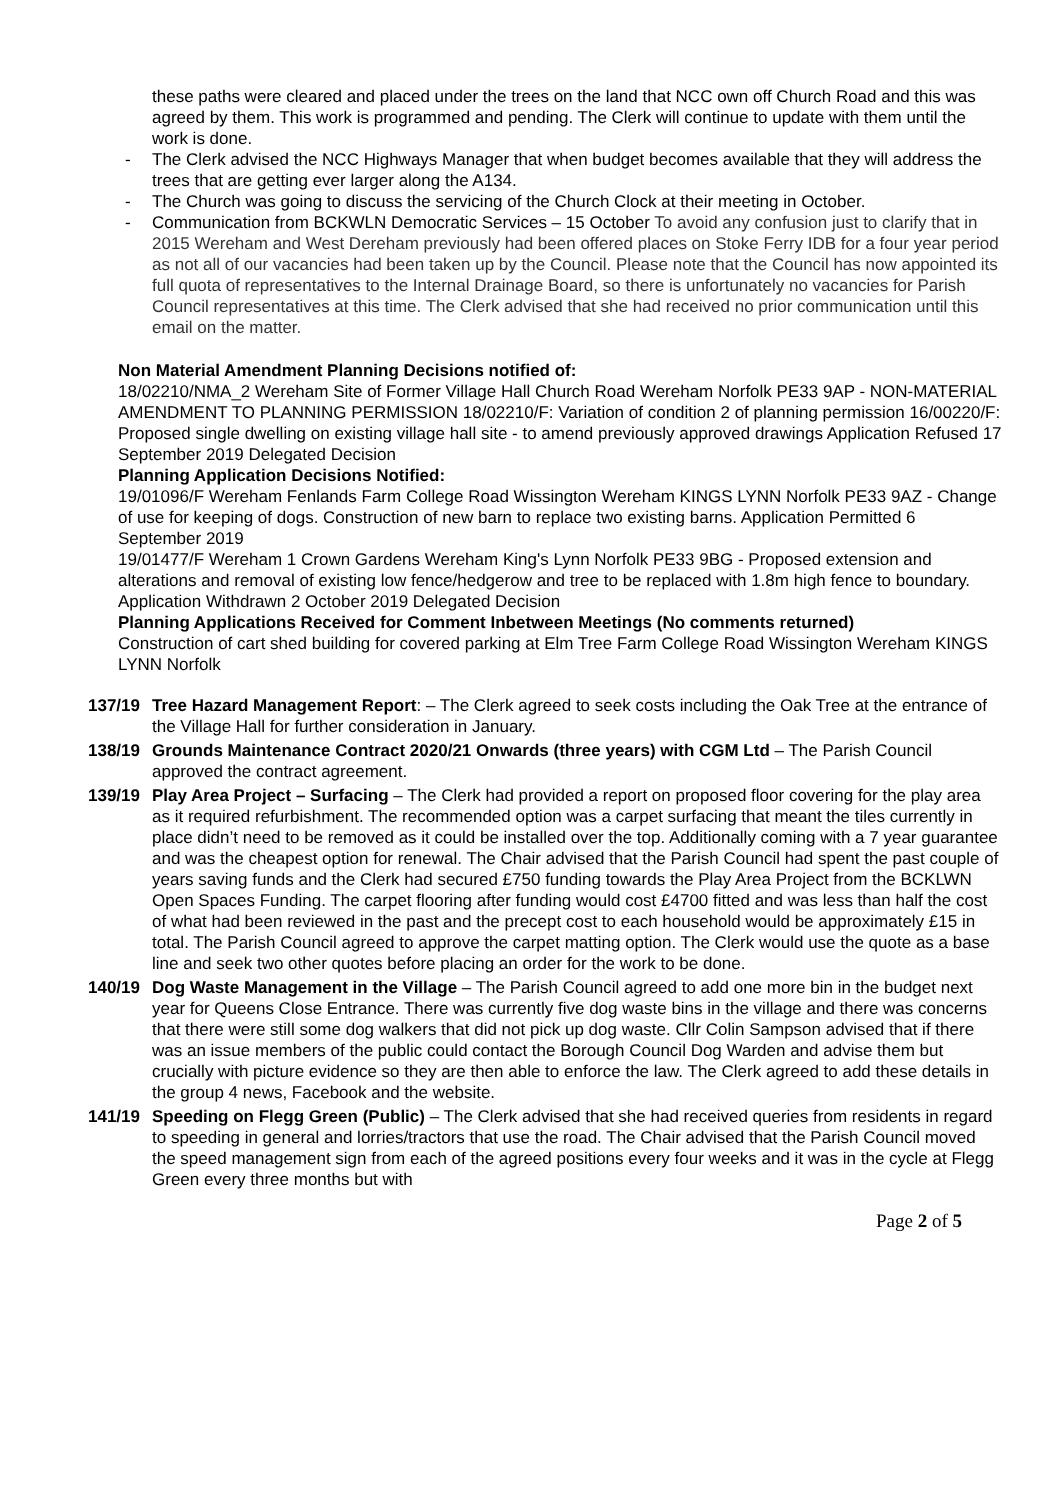these paths were cleared and placed under the trees on the land that NCC own off Church Road and this was agreed by them. This work is programmed and pending. The Clerk will continue to update with them until the work is done.
- The Clerk advised the NCC Highways Manager that when budget becomes available that they will address the trees that are getting ever larger along the A134.
- The Church was going to discuss the servicing of the Church Clock at their meeting in October.
- Communication from BCKWLN Democratic Services – 15 October To avoid any confusion just to clarify that in 2015 Wereham and West Dereham previously had been offered places on Stoke Ferry IDB for a four year period as not all of our vacancies had been taken up by the Council. Please note that the Council has now appointed its full quota of representatives to the Internal Drainage Board, so there is unfortunately no vacancies for Parish Council representatives at this time. The Clerk advised that she had received no prior communication until this email on the matter.
Non Material Amendment Planning Decisions notified of:
18/02210/NMA_2 Wereham Site of Former Village Hall Church Road Wereham Norfolk PE33 9AP - NON-MATERIAL AMENDMENT TO PLANNING PERMISSION 18/02210/F: Variation of condition 2 of planning permission 16/00220/F: Proposed single dwelling on existing village hall site - to amend previously approved drawings Application Refused 17 September 2019 Delegated Decision
Planning Application Decisions Notified:
19/01096/F Wereham Fenlands Farm College Road Wissington Wereham KINGS LYNN Norfolk PE33 9AZ - Change of use for keeping of dogs. Construction of new barn to replace two existing barns. Application Permitted 6 September 2019
19/01477/F Wereham 1 Crown Gardens Wereham King's Lynn Norfolk PE33 9BG - Proposed extension and alterations and removal of existing low fence/hedgerow and tree to be replaced with 1.8m high fence to boundary. Application Withdrawn 2 October 2019 Delegated Decision
Planning Applications Received for Comment Inbetween Meetings (No comments returned)
Construction of cart shed building for covered parking at Elm Tree Farm College Road Wissington Wereham KINGS LYNN Norfolk
137/19 Tree Hazard Management Report: – The Clerk agreed to seek costs including the Oak Tree at the entrance of the Village Hall for further consideration in January.
138/19 Grounds Maintenance Contract 2020/21 Onwards (three years) with CGM Ltd – The Parish Council approved the contract agreement.
139/19 Play Area Project – Surfacing – The Clerk had provided a report on proposed floor covering for the play area as it required refurbishment. The recommended option was a carpet surfacing that meant the tiles currently in place didn’t need to be removed as it could be installed over the top. Additionally coming with a 7 year guarantee and was the cheapest option for renewal. The Chair advised that the Parish Council had spent the past couple of years saving funds and the Clerk had secured £750 funding towards the Play Area Project from the BCKLWN Open Spaces Funding. The carpet flooring after funding would cost £4700 fitted and was less than half the cost of what had been reviewed in the past and the precept cost to each household would be approximately £15 in total. The Parish Council agreed to approve the carpet matting option. The Clerk would use the quote as a base line and seek two other quotes before placing an order for the work to be done.
140/19 Dog Waste Management in the Village – The Parish Council agreed to add one more bin in the budget next year for Queens Close Entrance. There was currently five dog waste bins in the village and there was concerns that there were still some dog walkers that did not pick up dog waste. Cllr Colin Sampson advised that if there was an issue members of the public could contact the Borough Council Dog Warden and advise them but crucially with picture evidence so they are then able to enforce the law. The Clerk agreed to add these details in the group 4 news, Facebook and the website.
141/19 Speeding on Flegg Green (Public) – The Clerk advised that she had received queries from residents in regard to speeding in general and lorries/tractors that use the road. The Chair advised that the Parish Council moved the speed management sign from each of the agreed positions every four weeks and it was in the cycle at Flegg Green every three months but with
Page 2 of 5